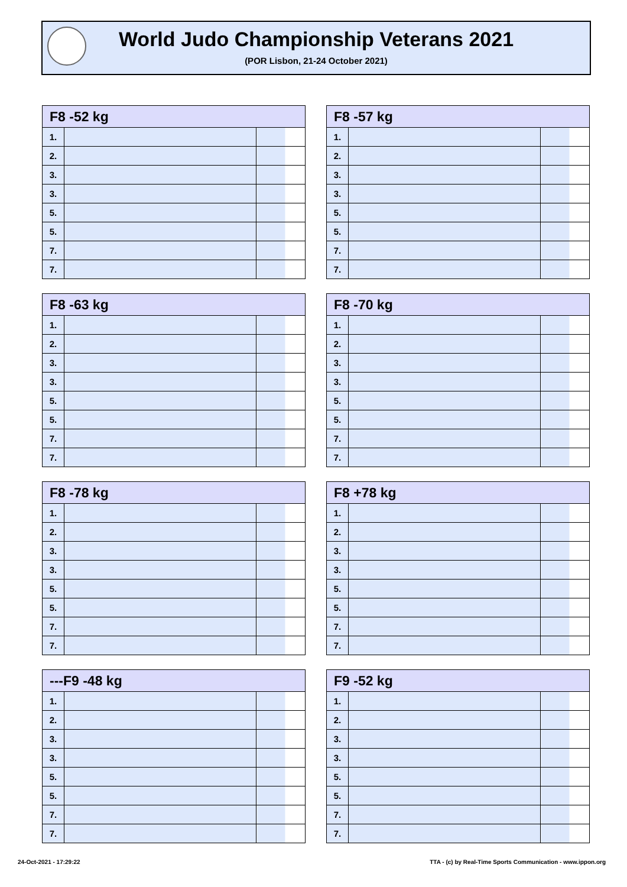World Judo Championship Veterans 2021
(POR Lisbon, 21-24 October 2021)
| F8 -52 kg | | |
| --- | --- | --- |
| 1. | | |
| 2. | | |
| 3. | | |
| 3. | | |
| 5. | | |
| 5. | | |
| 7. | | |
| 7. | | |
| F8 -57 kg | | |
| --- | --- | --- |
| 1. | | |
| 2. | | |
| 3. | | |
| 3. | | |
| 5. | | |
| 5. | | |
| 7. | | |
| 7. | | |
| F8 -63 kg | | |
| --- | --- | --- |
| 1. | | |
| 2. | | |
| 3. | | |
| 3. | | |
| 5. | | |
| 5. | | |
| 7. | | |
| 7. | | |
| F8 -70 kg | | |
| --- | --- | --- |
| 1. | | |
| 2. | | |
| 3. | | |
| 3. | | |
| 5. | | |
| 5. | | |
| 7. | | |
| 7. | | |
| F8 -78 kg | | |
| --- | --- | --- |
| 1. | | |
| 2. | | |
| 3. | | |
| 3. | | |
| 5. | | |
| 5. | | |
| 7. | | |
| 7. | | |
| F8 +78 kg | | |
| --- | --- | --- |
| 1. | | |
| 2. | | |
| 3. | | |
| 3. | | |
| 5. | | |
| 5. | | |
| 7. | | |
| 7. | | |
| ---F9 -48 kg | | |
| --- | --- | --- |
| 1. | | |
| 2. | | |
| 3. | | |
| 3. | | |
| 5. | | |
| 5. | | |
| 7. | | |
| 7. | | |
| F9 -52 kg | | |
| --- | --- | --- |
| 1. | | |
| 2. | | |
| 3. | | |
| 3. | | |
| 5. | | |
| 5. | | |
| 7. | | |
| 7. | | |
24-Oct-2021 - 17:29:22
TTA - (c) by Real-Time Sports Communication - www.ippon.org